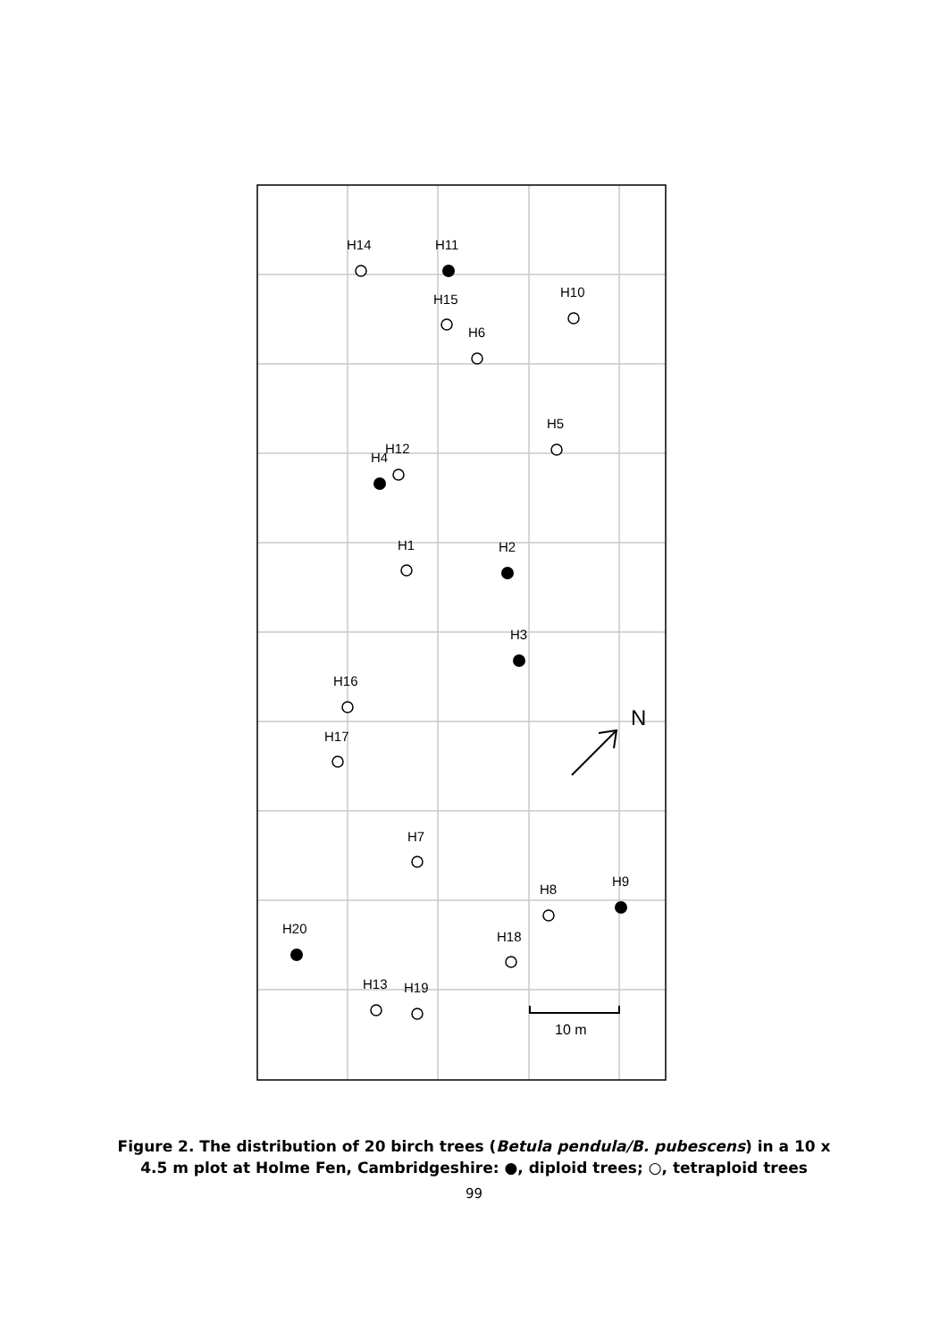H14
H11
H10
H15
H6
H5
H12
H4
H1
H2
H3
H16
H17
H7
H9
H8
H20
H18
H13
H19
N
10 m
Figure 2. The distribution of 20 birch trees (Betula pendula/B. pubescens) in a 10 x 4.5 m plot at Holme Fen, Cambridgeshire: ●, diploid trees; ○, tetraploid trees
99